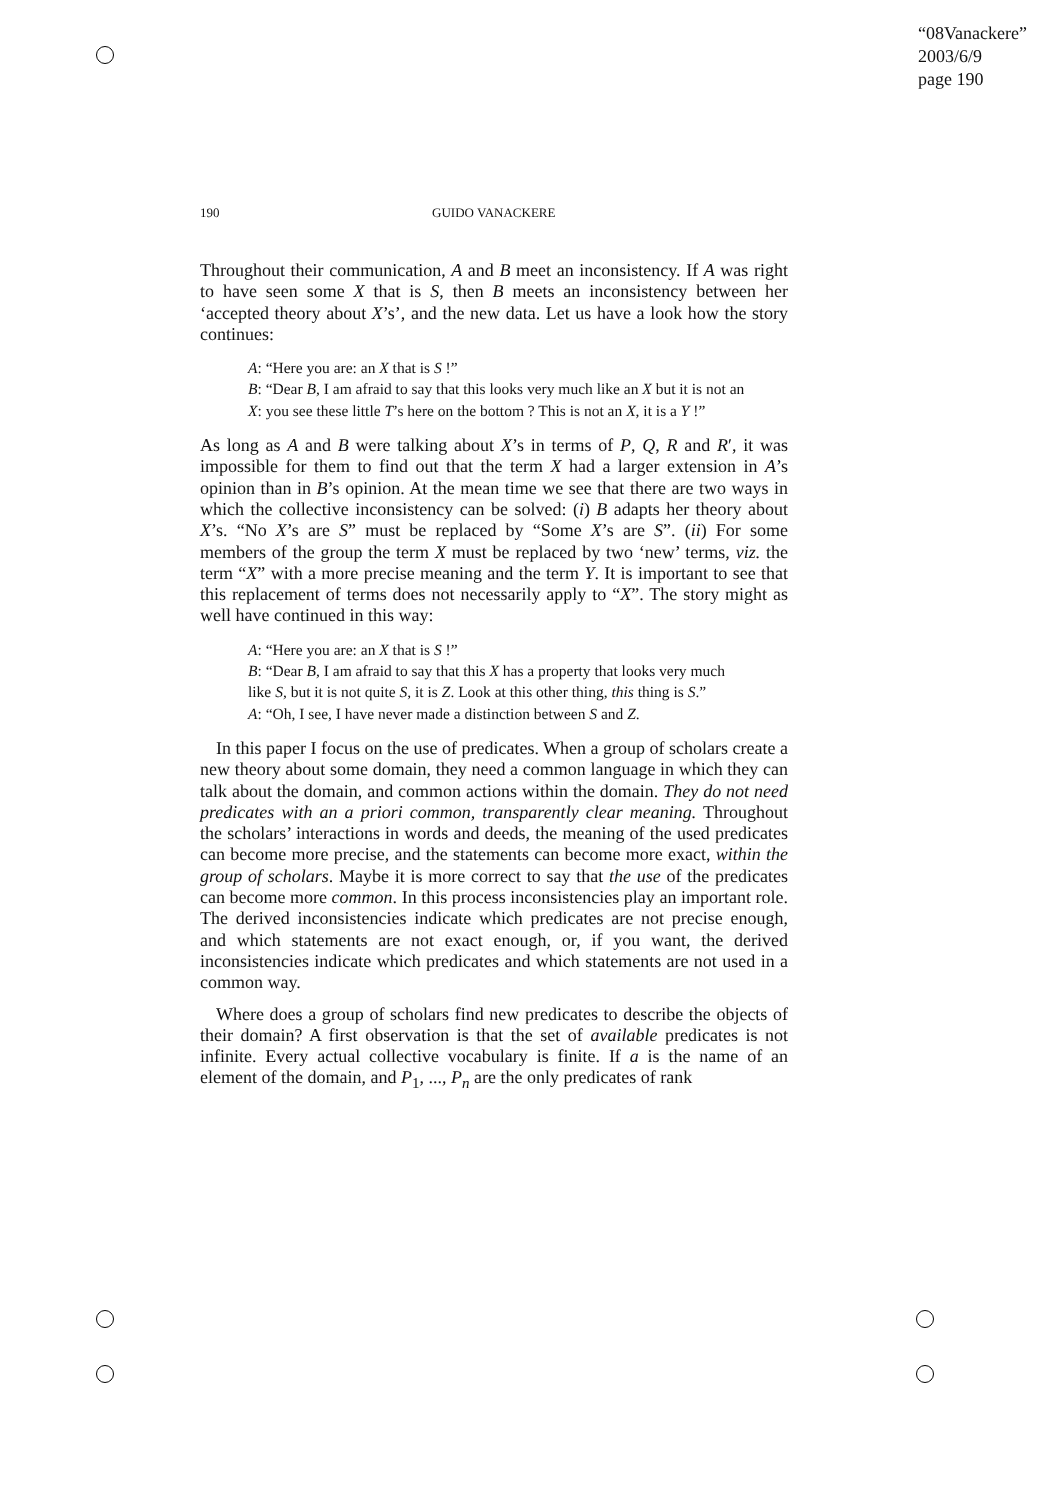“08Vanackere”
2003/6/9
page 190
190 GUIDO VANACKERE
Throughout their communication, A and B meet an inconsistency. If A was right to have seen some X that is S, then B meets an inconsistency between her ‘accepted theory about X’s’, and the new data. Let us have a look how the story continues:
A: “Here you are: an X that is S !”
B: “Dear B, I am afraid to say that this looks very much like an X but it is not an X: you see these little T’s here on the bottom ? This is not an X, it is a Y !”
As long as A and B were talking about X’s in terms of P, Q, R and R′, it was impossible for them to find out that the term X had a larger extension in A’s opinion than in B’s opinion. At the mean time we see that there are two ways in which the collective inconsistency can be solved: (i) B adapts her theory about X’s. “No X’s are S” must be replaced by “Some X’s are S”. (ii) For some members of the group the term X must be replaced by two ‘new’ terms, viz. the term “X” with a more precise meaning and the term Y. It is important to see that this replacement of terms does not necessarily apply to “X”. The story might as well have continued in this way:
A: “Here you are: an X that is S !”
B: “Dear B, I am afraid to say that this X has a property that looks very much like S, but it is not quite S, it is Z. Look at this other thing, this thing is S.”
A: “Oh, I see, I have never made a distinction between S and Z.
In this paper I focus on the use of predicates. When a group of scholars create a new theory about some domain, they need a common language in which they can talk about the domain, and common actions within the domain. They do not need predicates with an a priori common, transparently clear meaning. Throughout the scholars’ interactions in words and deeds, the meaning of the used predicates can become more precise, and the statements can become more exact, within the group of scholars. Maybe it is more correct to say that the use of the predicates can become more common. In this process inconsistencies play an important role. The derived inconsistencies indicate which predicates are not precise enough, and which statements are not exact enough, or, if you want, the derived inconsistencies indicate which predicates and which statements are not used in a common way.
Where does a group of scholars find new predicates to describe the objects of their domain? A first observation is that the set of available predicates is not infinite. Every actual collective vocabulary is finite. If a is the name of an element of the domain, and P<sub>1</sub>, ..., P<sub>n</sub> are the only predicates of rank